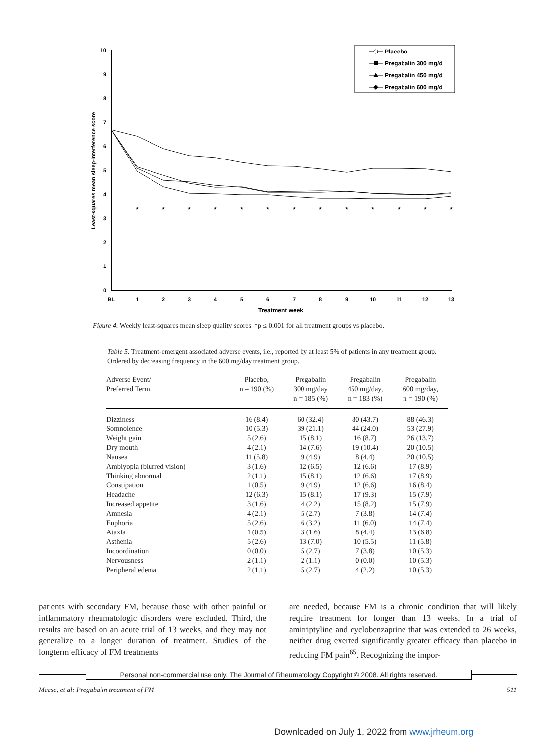0
1
2
3
4
5
6
7
8
9
10
BL
1
2
3
4
5
6
7
8
9
10
11
12
13
Treatment week
Least-squares mean sleep-interference score
*
*
*
*
*
*
*
*
*
*
*
*
*
Placebo
Pregabalin 300 mg/d
Pregabalin 450 mg/d
Pregabalin 600 mg/d
Figure 4. Weekly least-squares mean sleep quality scores. *p ≤ 0.001 for all treatment groups vs placebo.
Table 5. Treatment-emergent associated adverse events, i.e., reported by at least 5% of patients in any treatment group. Ordered by decreasing frequency in the 600 mg/day treatment group.
| Adverse Event/ Preferred Term | Placebo, n = 190 (%) | Pregabalin 300 mg/day n = 185 (%) | Pregabalin 450 mg/day, n = 183 (%) | Pregabalin 600 mg/day, n = 190 (%) |
| --- | --- | --- | --- | --- |
| Dizziness | 16 (8.4) | 60 (32.4) | 80 (43.7) | 88 (46.3) |
| Somnolence | 10 (5.3) | 39 (21.1) | 44 (24.0) | 53 (27.9) |
| Weight gain | 5 (2.6) | 15 (8.1) | 16 (8.7) | 26 (13.7) |
| Dry mouth | 4 (2.1) | 14 (7.6) | 19 (10.4) | 20 (10.5) |
| Nausea | 11 (5.8) | 9 (4.9) | 8 (4.4) | 20 (10.5) |
| Amblyopia (blurred vision) | 3 (1.6) | 12 (6.5) | 12 (6.6) | 17 (8.9) |
| Thinking abnormal | 2 (1.1) | 15 (8.1) | 12 (6.6) | 17 (8.9) |
| Constipation | 1 (0.5) | 9 (4.9) | 12 (6.6) | 16 (8.4) |
| Headache | 12 (6.3) | 15 (8.1) | 17 (9.3) | 15 (7.9) |
| Increased appetite | 3 (1.6) | 4 (2.2) | 15 (8.2) | 15 (7.9) |
| Amnesia | 4 (2.1) | 5 (2.7) | 7 (3.8) | 14 (7.4) |
| Euphoria | 5 (2.6) | 6 (3.2) | 11 (6.0) | 14 (7.4) |
| Ataxia | 1 (0.5) | 3 (1.6) | 8 (4.4) | 13 (6.8) |
| Asthenia | 5 (2.6) | 13 (7.0) | 10 (5.5) | 11 (5.8) |
| Incoordination | 0 (0.0) | 5 (2.7) | 7 (3.8) | 10 (5.3) |
| Nervousness | 2 (1.1) | 2 (1.1) | 0 (0.0) | 10 (5.3) |
| Peripheral edema | 2 (1.1) | 5 (2.7) | 4 (2.2) | 10 (5.3) |
patients with secondary FM, because those with other painful or inflammatory rheumatologic disorders were excluded. Third, the results are based on an acute trial of 13 weeks, and they may not generalize to a longer duration of treatment. Studies of the longterm efficacy of FM treatments
are needed, because FM is a chronic condition that will likely require treatment for longer than 13 weeks. In a trial of amitriptyline and cyclobenzaprine that was extended to 26 weeks, neither drug exerted significantly greater efficacy than placebo in reducing FM pain<sup>65</sup>. Recognizing the impor-
Personal non-commercial use only. The Journal of Rheumatology Copyright © 2008. All rights reserved.
Mease, et al: Pregabalin treatment of FM 511
Downloaded on July 1, 2022 from www.jrheum.org